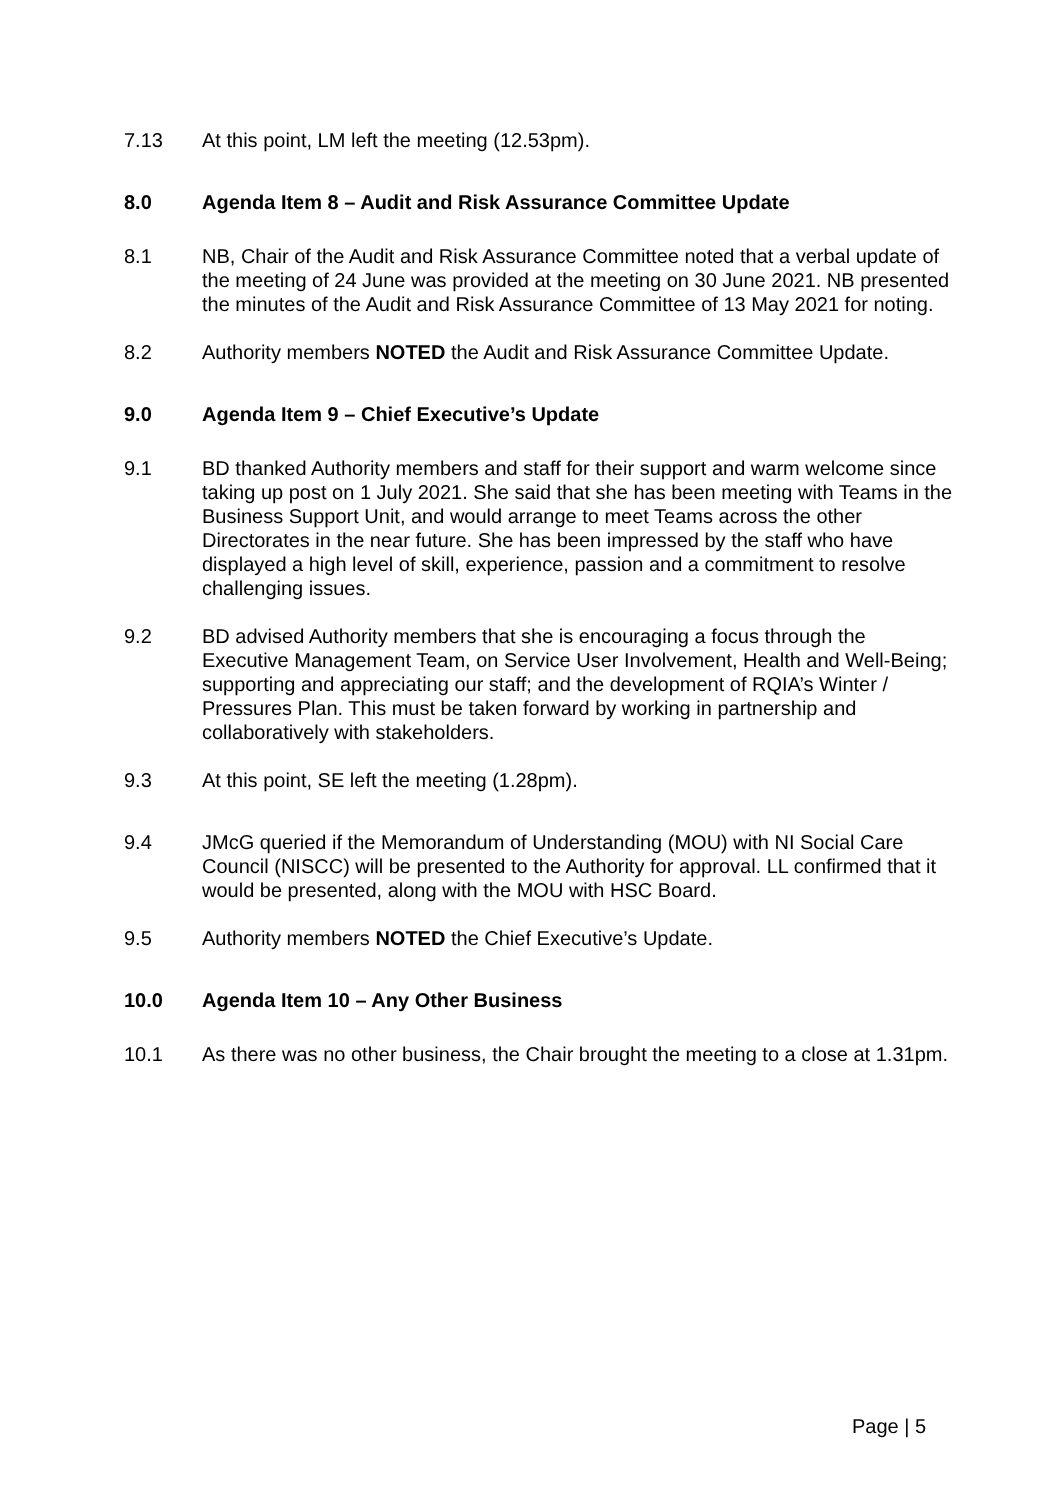7.13 At this point, LM left the meeting (12.53pm).
8.0 Agenda Item 8 – Audit and Risk Assurance Committee Update
8.1 NB, Chair of the Audit and Risk Assurance Committee noted that a verbal update of the meeting of 24 June was provided at the meeting on 30 June 2021. NB presented the minutes of the Audit and Risk Assurance Committee of 13 May 2021 for noting.
8.2 Authority members NOTED the Audit and Risk Assurance Committee Update.
9.0 Agenda Item 9 – Chief Executive’s Update
9.1 BD thanked Authority members and staff for their support and warm welcome since taking up post on 1 July 2021. She said that she has been meeting with Teams in the Business Support Unit, and would arrange to meet Teams across the other Directorates in the near future. She has been impressed by the staff who have displayed a high level of skill, experience, passion and a commitment to resolve challenging issues.
9.2 BD advised Authority members that she is encouraging a focus through the Executive Management Team, on Service User Involvement, Health and Well-Being; supporting and appreciating our staff; and the development of RQIA’s Winter / Pressures Plan. This must be taken forward by working in partnership and collaboratively with stakeholders.
9.3 At this point, SE left the meeting (1.28pm).
9.4 JMcG queried if the Memorandum of Understanding (MOU) with NI Social Care Council (NISCC) will be presented to the Authority for approval. LL confirmed that it would be presented, along with the MOU with HSC Board.
9.5 Authority members NOTED the Chief Executive’s Update.
10.0 Agenda Item 10 – Any Other Business
10.1 As there was no other business, the Chair brought the meeting to a close at 1.31pm.
Page | 5